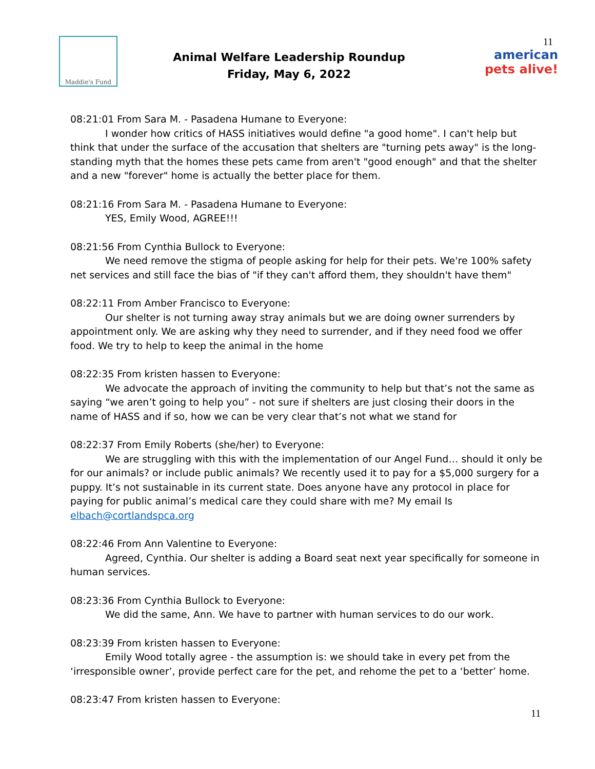Maddie's Fund
Animal Welfare Leadership Roundup
Friday, May 6, 2022
11
american pets alive!
08:21:01 From Sara M. - Pasadena Humane to Everyone:
I wonder how critics of HASS initiatives would define "a good home". I can't help but think that under the surface of the accusation that shelters are "turning pets away" is the long-standing myth that the homes these pets came from aren't "good enough" and that the shelter and a new "forever" home is actually the better place for them.
08:21:16 From Sara M. - Pasadena Humane to Everyone:
YES, Emily Wood, AGREE!!!
08:21:56 From Cynthia Bullock to Everyone:
We need remove the stigma of people asking for help for their pets. We're 100% safety net services and still face the bias of "if they can't afford them, they shouldn't have them"
08:22:11 From Amber Francisco to Everyone:
Our shelter is not turning away stray animals but we are doing owner surrenders by appointment only. We are asking why they need to surrender, and if they need food we offer food. We try to help to keep the animal in the home
08:22:35 From kristen hassen to Everyone:
We advocate the approach of inviting the community to help but that’s not the same as saying “we aren’t going to help you” - not sure if shelters are just closing their doors in the name of HASS and if so, how we can be very clear that’s not what we stand for
08:22:37 From Emily Roberts (she/her) to Everyone:
We are struggling with this with the implementation of our Angel Fund… should it only be for our animals? or include public animals? We recently used it to pay for a $5,000 surgery for a puppy. It’s not sustainable in its current state. Does anyone have any protocol in place for paying for public animal’s medical care they could share with me? My email Is elbach@cortlandspca.org
08:22:46 From Ann Valentine to Everyone:
Agreed, Cynthia. Our shelter is adding a Board seat next year specifically for someone in human services.
08:23:36 From Cynthia Bullock to Everyone:
We did the same, Ann. We have to partner with human services to do our work.
08:23:39 From kristen hassen to Everyone:
Emily Wood totally agree - the assumption is: we should take in every pet from the ‘irresponsible owner’, provide perfect care for the pet, and rehome the pet to a ‘better’ home.
08:23:47 From kristen hassen to Everyone:
11